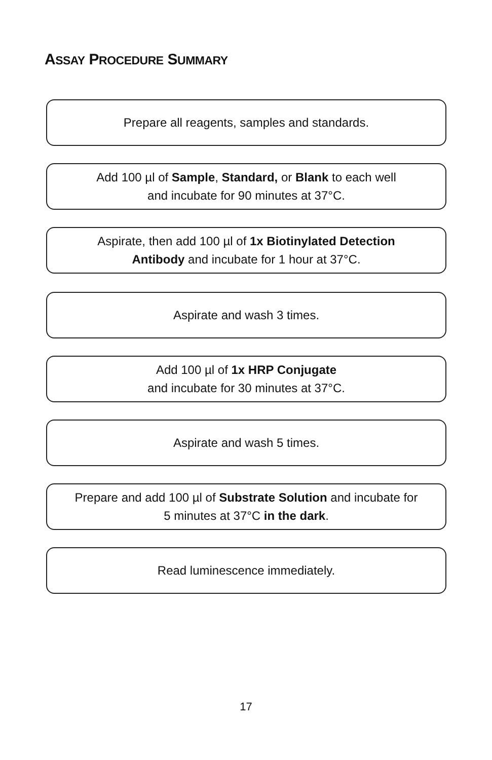ASSAY PROCEDURE SUMMARY
Prepare all reagents, samples and standards.
Add 100 µl of Sample, Standard, or Blank to each well
and incubate for 90 minutes at 37°C.
Aspirate, then add 100 µl of 1x Biotinylated Detection
Antibody and incubate for 1 hour at 37°C.
Aspirate and wash 3 times.
Add 100 µl of 1x HRP Conjugate
and incubate for 30 minutes at 37°C.
Aspirate and wash 5 times.
Prepare and add 100 µl of Substrate Solution and incubate for
5 minutes at 37°C in the dark.
Read luminescence immediately.
17